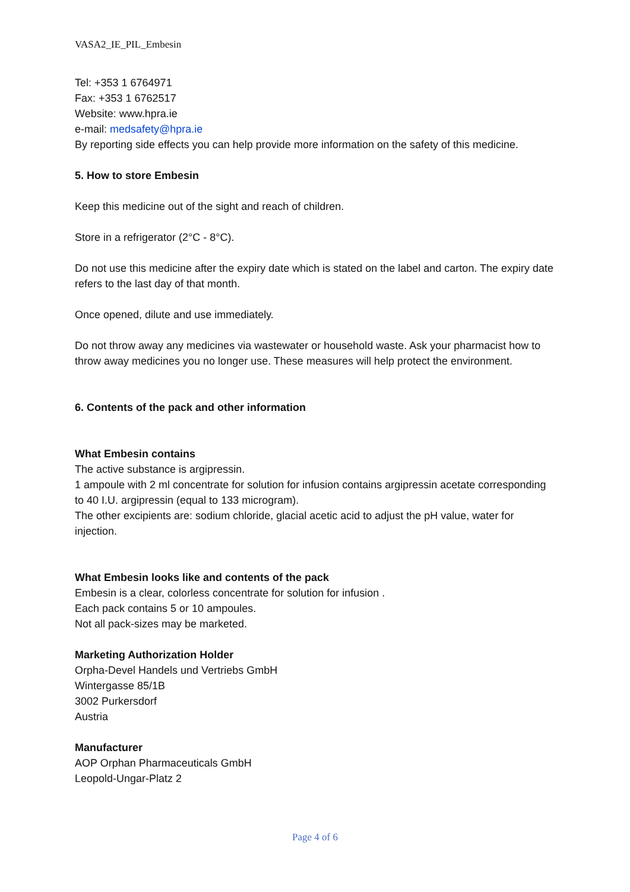VASA2_IE_PIL_Embesin
Tel: +353 1 6764971
Fax: +353 1 6762517
Website: www.hpra.ie
e-mail: medsafety@hpra.ie
By reporting side effects you can help provide more information on the safety of this medicine.
5. How to store Embesin
Keep this medicine out of the sight and reach of children.
Store in a refrigerator (2°C - 8°C).
Do not use this medicine after the expiry date which is stated on the label and carton. The expiry date refers to the last day of that month.
Once opened, dilute and use immediately.
Do not throw away any medicines via wastewater or household waste. Ask your pharmacist how to throw away medicines you no longer use. These measures will help protect the environment.
6. Contents of the pack and other information
What Embesin contains
The active substance is argipressin.
1 ampoule with 2 ml concentrate for solution for infusion contains argipressin acetate corresponding to 40 I.U. argipressin (equal to 133 microgram).
The other excipients are: sodium chloride, glacial acetic acid to adjust the pH value, water for injection.
What Embesin looks like and contents of the pack
Embesin is a clear, colorless concentrate for solution for infusion .
Each pack contains 5 or 10 ampoules.
Not all pack-sizes may be marketed.
Marketing Authorization Holder
Orpha-Devel Handels und Vertriebs GmbH
Wintergasse 85/1B
3002 Purkersdorf
Austria
Manufacturer
AOP Orphan Pharmaceuticals GmbH
Leopold-Ungar-Platz 2
Page 4 of 6